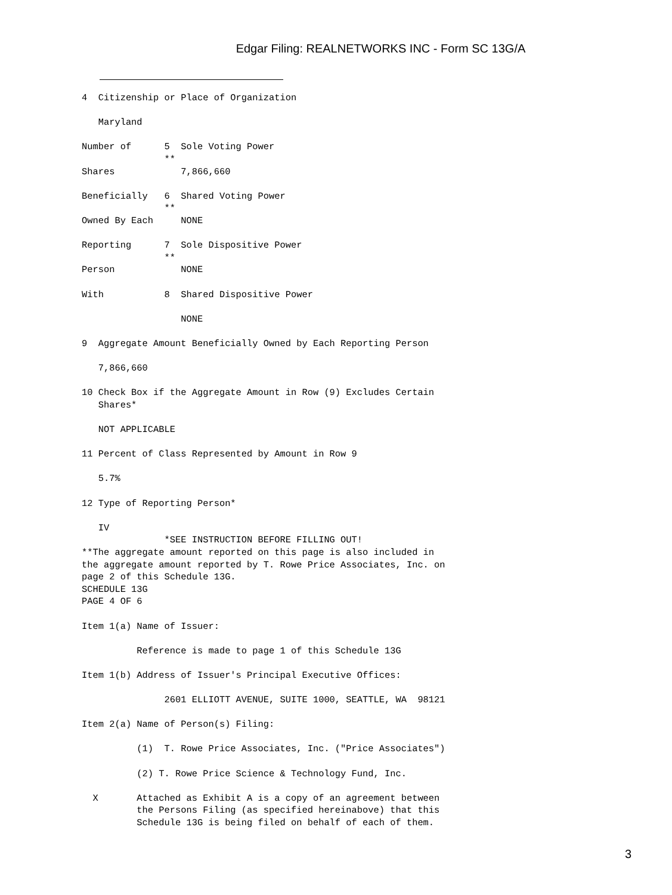Edgar Filing: REALNETWORKS INC - Form SC 13G/A
4  Citizenship or Place of Organization

   Maryland

Number of      5  Sole Voting Power
               **
Shares            7,866,660

Beneficially   6  Shared Voting Power
               **
Owned By Each     NONE

Reporting      7  Sole Dispositive Power
               **
Person            NONE

With           8  Shared Dispositive Power

                  NONE

9  Aggregate Amount Beneficially Owned by Each Reporting Person

   7,866,660

10 Check Box if the Aggregate Amount in Row (9) Excludes Certain
   Shares*

   NOT APPLICABLE

11 Percent of Class Represented by Amount in Row 9

   5.7%

12 Type of Reporting Person*

   IV
               *SEE INSTRUCTION BEFORE FILLING OUT!
**The aggregate amount reported on this page is also included in
the aggregate amount reported by T. Rowe Price Associates, Inc. on
page 2 of this Schedule 13G.
SCHEDULE 13G
PAGE 4 OF 6

Item 1(a) Name of Issuer:

          Reference is made to page 1 of this Schedule 13G

Item 1(b) Address of Issuer's Principal Executive Offices:

               2601 ELLIOTT AVENUE, SUITE 1000, SEATTLE, WA  98121

Item 2(a) Name of Person(s) Filing:

          (1)  T. Rowe Price Associates, Inc. ("Price Associates")

          (2) T. Rowe Price Science & Technology Fund, Inc.

  X       Attached as Exhibit A is a copy of an agreement between
          the Persons Filing (as specified hereinabove) that this
          Schedule 13G is being filed on behalf of each of them.
3